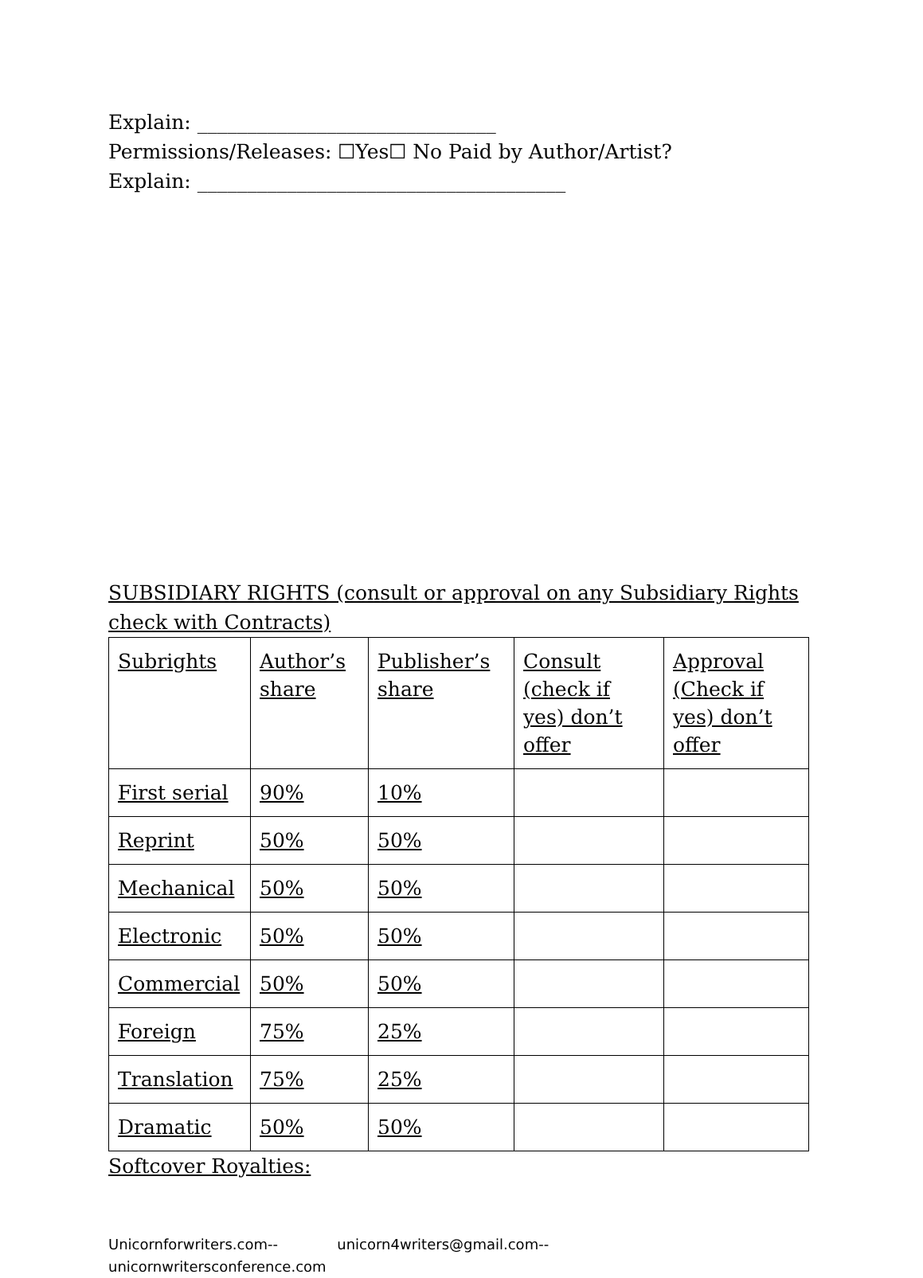Explain: ______________________________
Permissions/Releases: ☐Yes☐ No Paid by Author/Artist?
Explain: _____________________________________
SUBSIDIARY RIGHTS (consult or approval on any Subsidiary Rights check with Contracts)
| Subrights | Author’s share | Publisher’s share | Consult (check if yes) don’t offer | Approval (Check if yes) don’t offer |
| First serial | 90% | 10% | | |
| Reprint | 50% | 50% | | |
| Mechanical | 50% | 50% | | |
| Electronic | 50% | 50% | | |
| Commercial | 50% | 50% | | |
| Foreign | 75% | 25% | | |
| Translation | 75% | 25% | | |
| Dramatic | 50% | 50% | | |
Softcover Royalties:
Unicornforwriters.com-- unicorn4writers@gmail.com--
unicornwritersconference.com